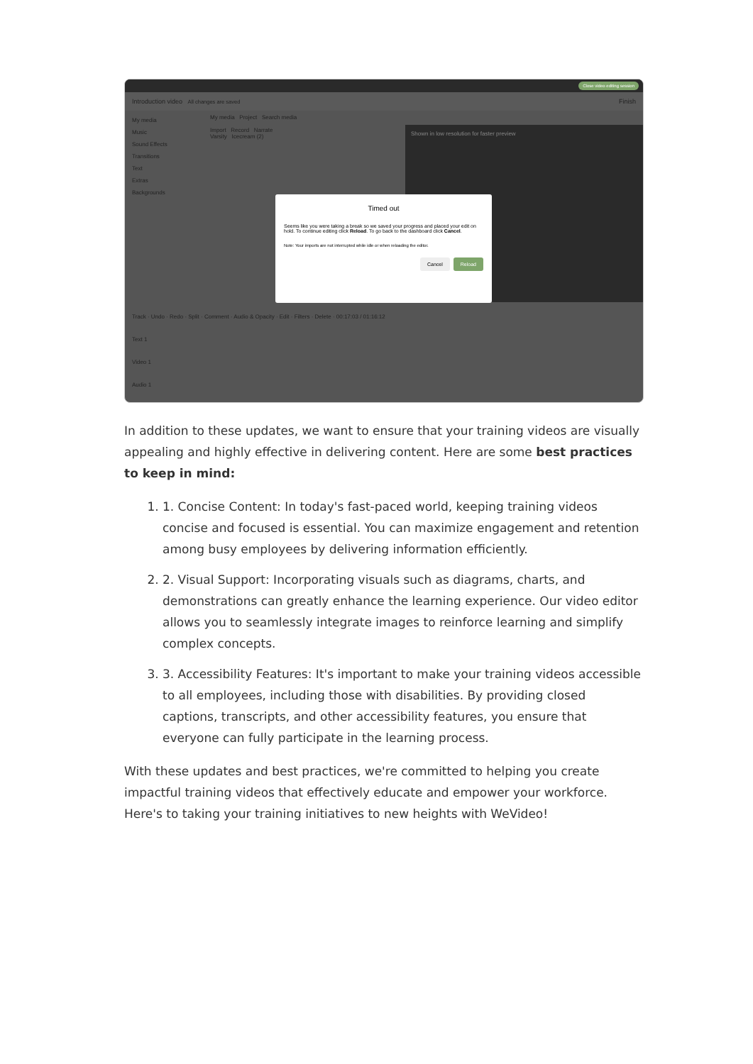Close video editing session
Introduction video All changes are saved Finish
My media
Music
Sound Effects
Transitions
Text
Extras
Backgrounds
My media Project Search media
Import Record Narrate
Varsity Icecream (2)
Shown in low resolution for faster preview
Track · Undo · Redo · Split · Comment · Audio & Opacity · Edit · Filters · Delete · 00:17:03 / 01:16:12
Text 1
Video 1
Audio 1
Timed out
Seems like you were taking a break so we saved your progress and placed your edit on hold. To continue editing click Reload. To go back to the dashboard click Cancel.
Note: Your imports are not interrupted while idle or when reloading the editor.
Cancel Reload
In addition to these updates, we want to ensure that your training videos are visually appealing and highly effective in delivering content. Here are some best practices to keep in mind:
1. 1. Concise Content: In today's fast-paced world, keeping training videos concise and focused is essential. You can maximize engagement and retention among busy employees by delivering information efficiently.
2. 2. Visual Support: Incorporating visuals such as diagrams, charts, and demonstrations can greatly enhance the learning experience. Our video editor allows you to seamlessly integrate images to reinforce learning and simplify complex concepts.
3. 3. Accessibility Features: It's important to make your training videos accessible to all employees, including those with disabilities. By providing closed captions, transcripts, and other accessibility features, you ensure that everyone can fully participate in the learning process.
With these updates and best practices, we're committed to helping you create impactful training videos that effectively educate and empower your workforce. Here's to taking your training initiatives to new heights with WeVideo!